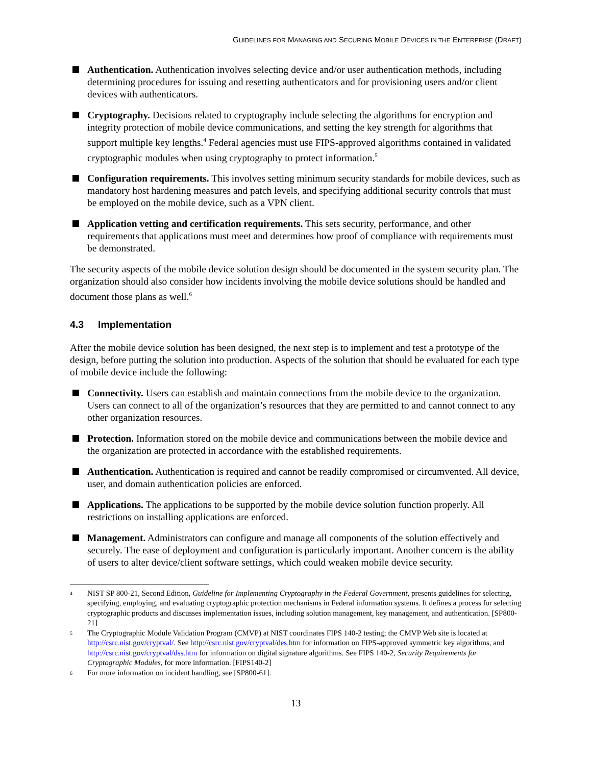GUIDELINES FOR MANAGING AND SECURING MOBILE DEVICES IN THE ENTERPRISE (DRAFT)
Authentication. Authentication involves selecting device and/or user authentication methods, including determining procedures for issuing and resetting authenticators and for provisioning users and/or client devices with authenticators.
Cryptography. Decisions related to cryptography include selecting the algorithms for encryption and integrity protection of mobile device communications, and setting the key strength for algorithms that support multiple key lengths.<sup>4</sup> Federal agencies must use FIPS-approved algorithms contained in validated cryptographic modules when using cryptography to protect information.<sup>5</sup>
Configuration requirements. This involves setting minimum security standards for mobile devices, such as mandatory host hardening measures and patch levels, and specifying additional security controls that must be employed on the mobile device, such as a VPN client.
Application vetting and certification requirements. This sets security, performance, and other requirements that applications must meet and determines how proof of compliance with requirements must be demonstrated.
The security aspects of the mobile device solution design should be documented in the system security plan. The organization should also consider how incidents involving the mobile device solutions should be handled and document those plans as well.<sup>6</sup>
4.3 Implementation
After the mobile device solution has been designed, the next step is to implement and test a prototype of the design, before putting the solution into production. Aspects of the solution that should be evaluated for each type of mobile device include the following:
Connectivity. Users can establish and maintain connections from the mobile device to the organization. Users can connect to all of the organization’s resources that they are permitted to and cannot connect to any other organization resources.
Protection. Information stored on the mobile device and communications between the mobile device and the organization are protected in accordance with the established requirements.
Authentication. Authentication is required and cannot be readily compromised or circumvented. All device, user, and domain authentication policies are enforced.
Applications. The applications to be supported by the mobile device solution function properly. All restrictions on installing applications are enforced.
Management. Administrators can configure and manage all components of the solution effectively and securely. The ease of deployment and configuration is particularly important. Another concern is the ability of users to alter device/client software settings, which could weaken mobile device security.
<sup>4</sup> NIST SP 800-21, Second Edition, Guideline for Implementing Cryptography in the Federal Government, presents guidelines for selecting, specifying, employing, and evaluating cryptographic protection mechanisms in Federal information systems. It defines a process for selecting cryptographic products and discusses implementation issues, including solution management, key management, and authentication. [SP800-21]
<sup>5</sup> The Cryptographic Module Validation Program (CMVP) at NIST coordinates FIPS 140-2 testing; the CMVP Web site is located at http://csrc.nist.gov/cryptval/. See http://csrc.nist.gov/cryptval/des.htm for information on FIPS-approved symmetric key algorithms, and http://csrc.nist.gov/cryptval/dss.htm for information on digital signature algorithms. See FIPS 140-2, Security Requirements for Cryptographic Modules, for more information. [FIPS140-2]
<sup>6</sup> For more information on incident handling, see [SP800-61].
13